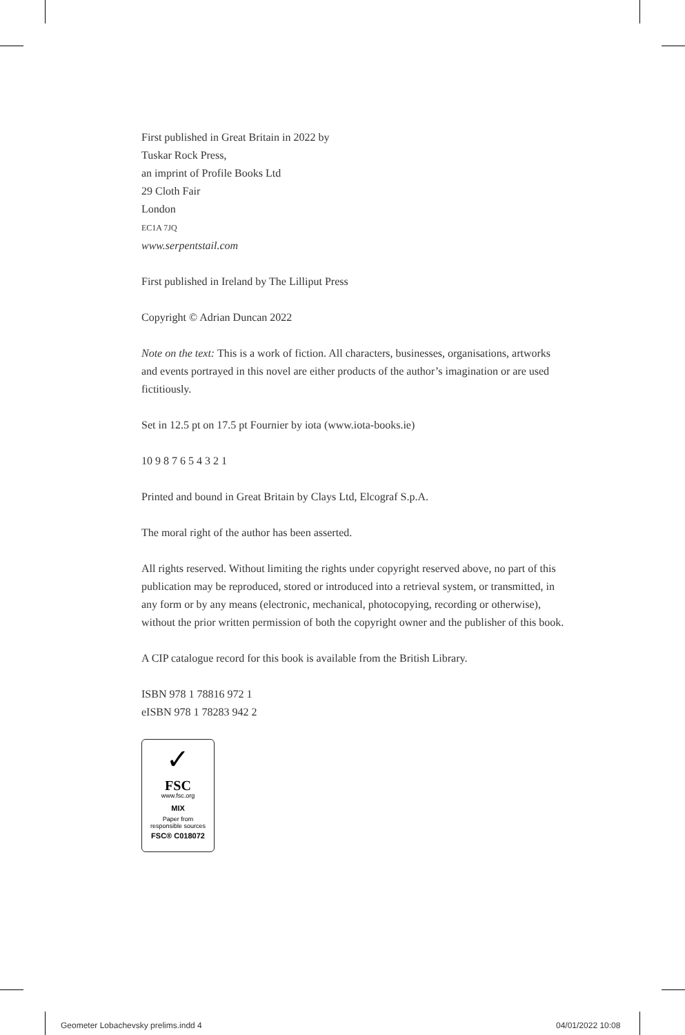First published in Great Britain in 2022 by
Tuskar Rock Press,
an imprint of Profile Books Ltd
29 Cloth Fair
London
EC1A 7JQ
www.serpentstail.com
First published in Ireland by The Lilliput Press
Copyright © Adrian Duncan 2022
Note on the text: This is a work of fiction. All characters, businesses, organisations, artworks and events portrayed in this novel are either products of the author’s imagination or are used fictitiously.
Set in 12.5 pt on 17.5 pt Fournier by iota (www.iota-books.ie)
10 9 8 7 6 5 4 3 2 1
Printed and bound in Great Britain by Clays Ltd, Elcograf S.p.A.
The moral right of the author has been asserted.
All rights reserved. Without limiting the rights under copyright reserved above, no part of this publication may be reproduced, stored or introduced into a retrieval system, or transmitted, in any form or by any means (electronic, mechanical, photocopying, recording or otherwise), without the prior written permission of both the copyright owner and the publisher of this book.
A CIP catalogue record for this book is available from the British Library.
ISBN 978 1 78816 972 1
eISBN 978 1 78283 942 2
✓
FSC
www.fsc.org
MIX
Paper from
responsible sources
FSC® C018072
Geometer Lobachevsky prelims.indd 4
04/01/2022 10:08